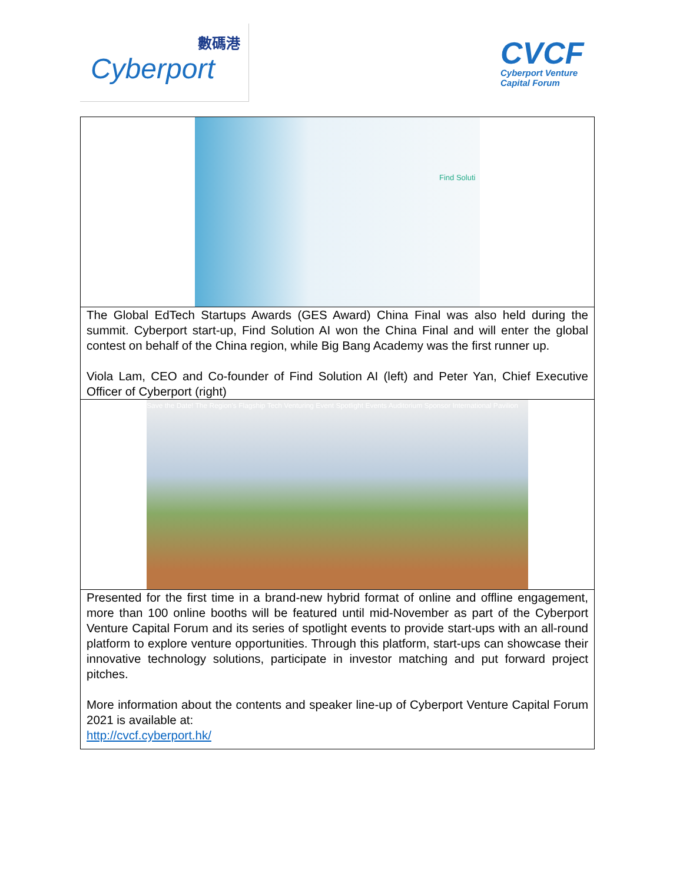數碼港
Cyberport
CVCF
Cyberport Venture
Capital Forum
Find Soluti
The Global EdTech Startups Awards (GES Award) China Final was also held during the summit. Cyberport start-up, Find Solution AI won the China Final and will enter the global contest on behalf of the China region, while Big Bang Academy was the first runner up.
Viola Lam, CEO and Co-founder of Find Solution AI (left) and Peter Yan, Chief Executive Officer of Cyberport (right)
Save the Date! The Region's Flagship Tech Venturing Event Spotlight Events Auditorium Sponsor International Pavilion
Presented for the first time in a brand-new hybrid format of online and offline engagement, more than 100 online booths will be featured until mid-November as part of the Cyberport Venture Capital Forum and its series of spotlight events to provide start-ups with an all-round platform to explore venture opportunities. Through this platform, start-ups can showcase their innovative technology solutions, participate in investor matching and put forward project pitches.
More information about the contents and speaker line-up of Cyberport Venture Capital Forum 2021 is available at:
http://cvcf.cyberport.hk/